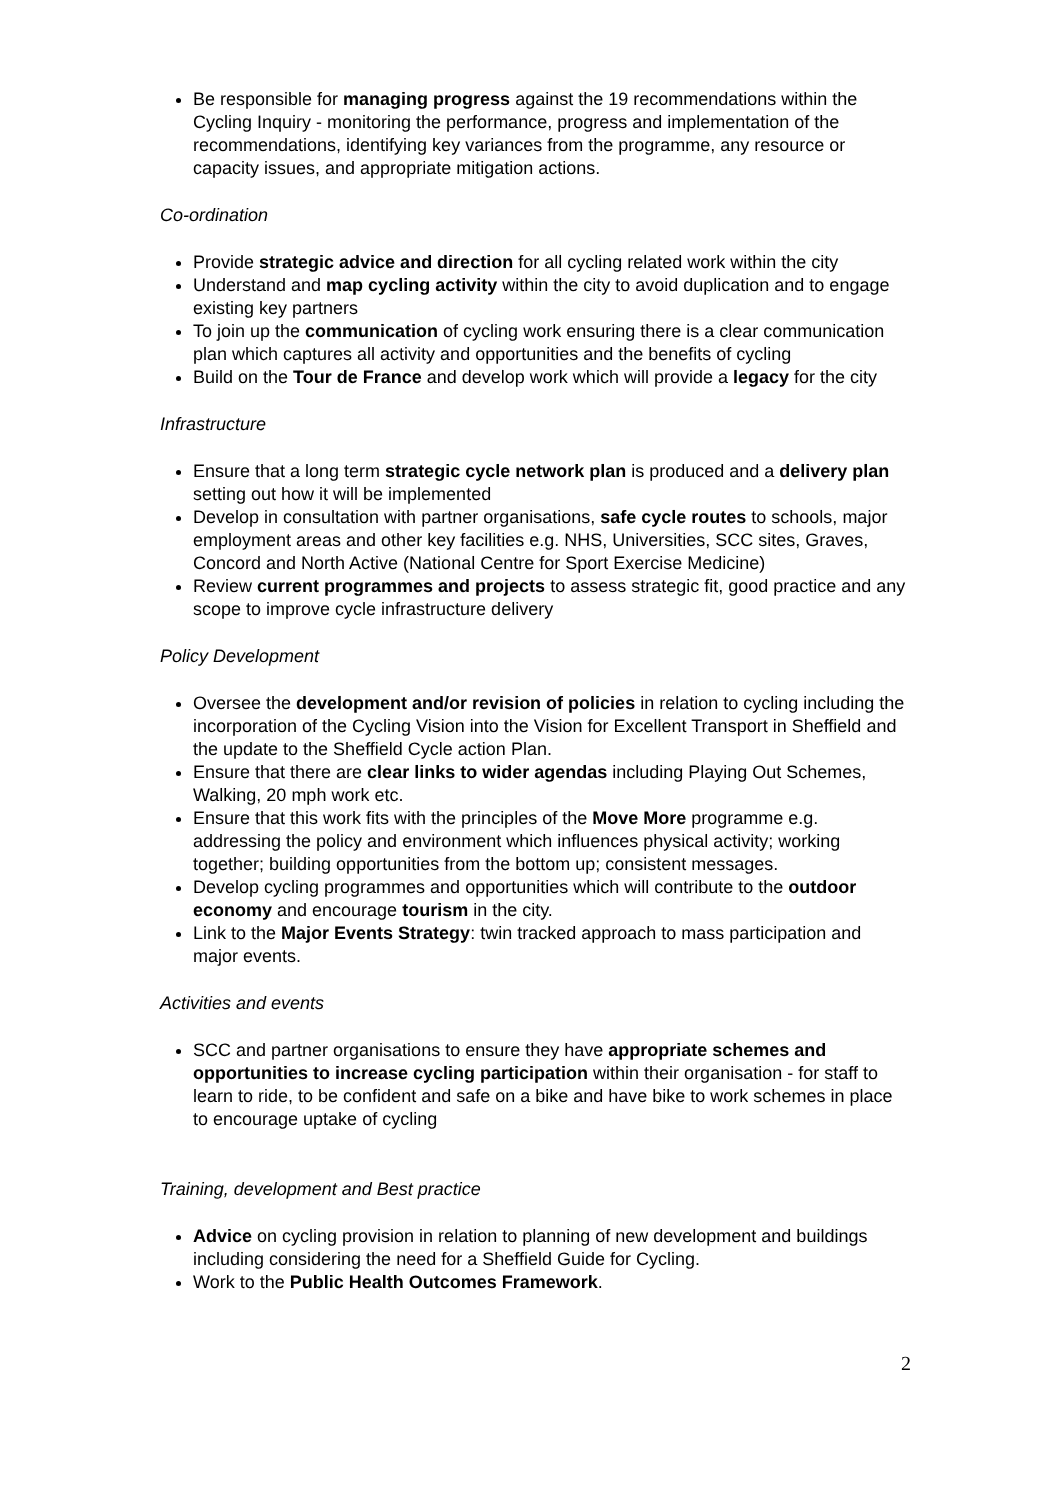Be responsible for managing progress against the 19 recommendations within the Cycling Inquiry - monitoring the performance, progress and implementation of the recommendations, identifying key variances from the programme, any resource or capacity issues, and appropriate mitigation actions.
Co-ordination
Provide strategic advice and direction for all cycling related work within the city
Understand and map cycling activity within the city to avoid duplication and to engage existing key partners
To join up the communication of cycling work ensuring there is a clear communication plan which captures all activity and opportunities and the benefits of cycling
Build on the Tour de France and develop work which will provide a legacy for the city
Infrastructure
Ensure that a long term strategic cycle network plan is produced and a delivery plan setting out how it will be implemented
Develop in consultation with partner organisations, safe cycle routes to schools, major employment areas and other key facilities e.g. NHS, Universities, SCC sites, Graves, Concord and North Active (National Centre for Sport Exercise Medicine)
Review current programmes and projects to assess strategic fit, good practice and any scope to improve cycle infrastructure delivery
Policy Development
Oversee the development and/or revision of policies in relation to cycling including the incorporation of the Cycling Vision into the Vision for Excellent Transport in Sheffield and the update to the Sheffield Cycle action Plan.
Ensure that there are clear links to wider agendas including Playing Out Schemes, Walking, 20 mph work etc.
Ensure that this work fits with the principles of the Move More programme e.g. addressing the policy and environment which influences physical activity; working together; building opportunities from the bottom up; consistent messages.
Develop cycling programmes and opportunities which will contribute to the outdoor economy and encourage tourism in the city.
Link to the Major Events Strategy: twin tracked approach to mass participation and major events.
Activities and events
SCC and partner organisations to ensure they have appropriate schemes and opportunities to increase cycling participation within their organisation - for staff to learn to ride, to be confident and safe on a bike and have bike to work schemes in place to encourage uptake of cycling
Training, development and Best practice
Advice on cycling provision in relation to planning of new development and buildings including considering the need for a Sheffield Guide for Cycling.
Work to the Public Health Outcomes Framework.
2